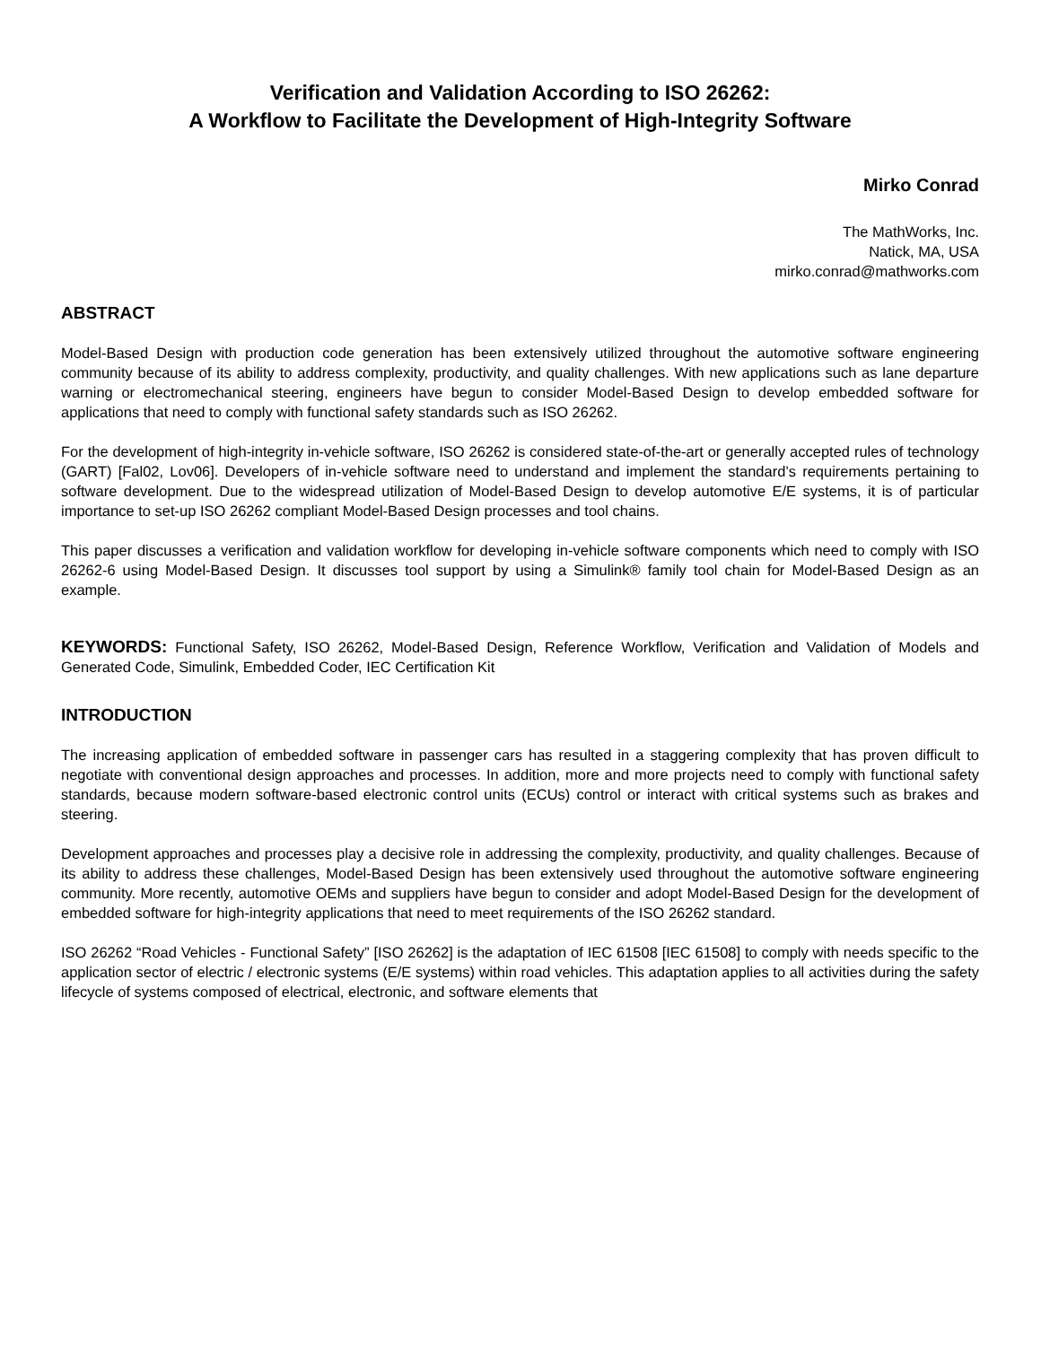Verification and Validation According to ISO 26262:
A Workflow to Facilitate the Development of High-Integrity Software
Mirko Conrad
The MathWorks, Inc.
Natick, MA, USA
mirko.conrad@mathworks.com
ABSTRACT
Model-Based Design with production code generation has been extensively utilized throughout the automotive software engineering community because of its ability to address complexity, productivity, and quality challenges. With new applications such as lane departure warning or electromechanical steering, engineers have begun to consider Model-Based Design to develop embedded software for applications that need to comply with functional safety standards such as ISO 26262.
For the development of high-integrity in-vehicle software, ISO 26262 is considered state-of-the-art or generally accepted rules of technology (GART) [Fal02, Lov06]. Developers of in-vehicle software need to understand and implement the standard’s requirements pertaining to software development. Due to the widespread utilization of Model-Based Design to develop automotive E/E systems, it is of particular importance to set-up ISO 26262 compliant Model-Based Design processes and tool chains.
This paper discusses a verification and validation workflow for developing in-vehicle software components which need to comply with ISO 26262-6 using Model-Based Design. It discusses tool support by using a Simulink® family tool chain for Model-Based Design as an example.
KEYWORDS: Functional Safety, ISO 26262, Model-Based Design, Reference Workflow, Verification and Validation of Models and Generated Code, Simulink, Embedded Coder, IEC Certification Kit
INTRODUCTION
The increasing application of embedded software in passenger cars has resulted in a staggering complexity that has proven difficult to negotiate with conventional design approaches and processes. In addition, more and more projects need to comply with functional safety standards, because modern software-based electronic control units (ECUs) control or interact with critical systems such as brakes and steering.
Development approaches and processes play a decisive role in addressing the complexity, productivity, and quality challenges. Because of its ability to address these challenges, Model-Based Design has been extensively used throughout the automotive software engineering community. More recently, automotive OEMs and suppliers have begun to consider and adopt Model-Based Design for the development of embedded software for high-integrity applications that need to meet requirements of the ISO 26262 standard.
ISO 26262 “Road Vehicles - Functional Safety” [ISO 26262] is the adaptation of IEC 61508 [IEC 61508] to comply with needs specific to the application sector of electric / electronic systems (E/E systems) within road vehicles. This adaptation applies to all activities during the safety lifecycle of systems composed of electrical, electronic, and software elements that